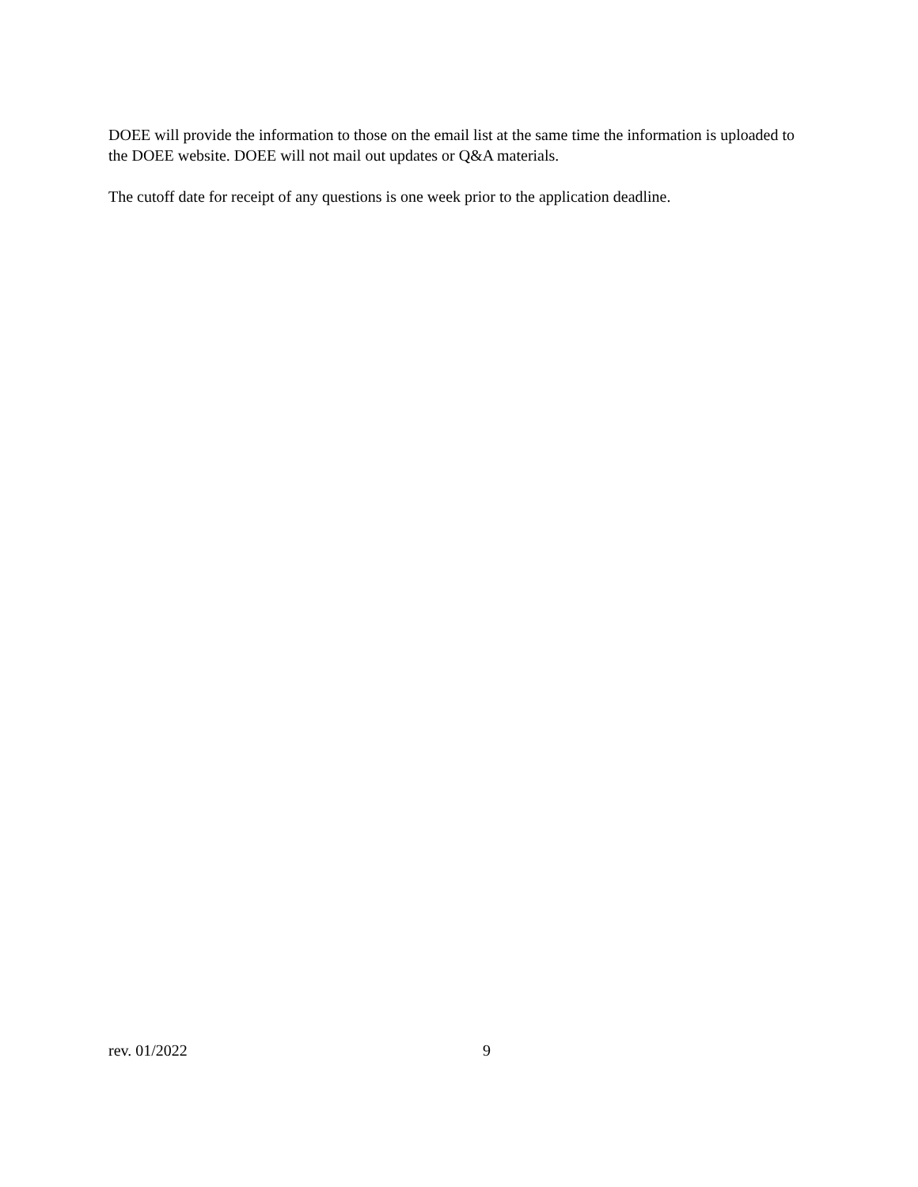DOEE will provide the information to those on the email list at the same time the information is uploaded to the DOEE website. DOEE will not mail out updates or Q&A materials.
The cutoff date for receipt of any questions is one week prior to the application deadline.
rev. 01/2022 9